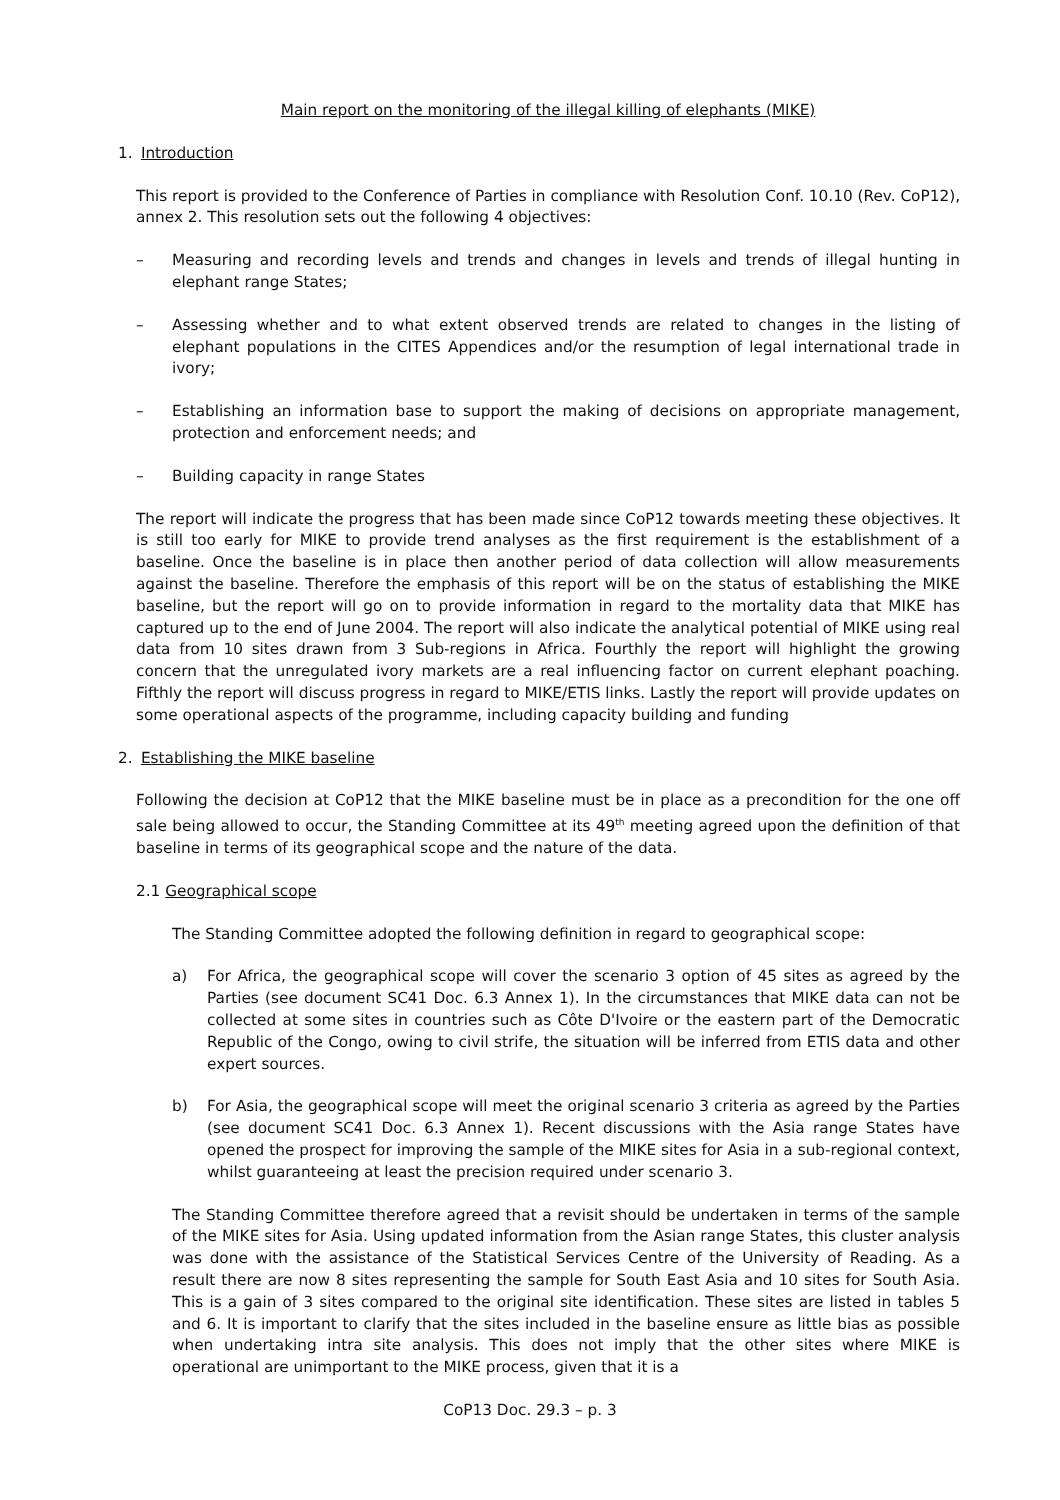Main report on the monitoring of the illegal killing of elephants (MIKE)
1. Introduction
This report is provided to the Conference of Parties in compliance with Resolution Conf. 10.10 (Rev. CoP12), annex 2. This resolution sets out the following 4 objectives:
– Measuring and recording levels and trends and changes in levels and trends of illegal hunting in elephant range States;
– Assessing whether and to what extent observed trends are related to changes in the listing of elephant populations in the CITES Appendices and/or the resumption of legal international trade in ivory;
– Establishing an information base to support the making of decisions on appropriate management, protection and enforcement needs; and
– Building capacity in range States
The report will indicate the progress that has been made since CoP12 towards meeting these objectives. It is still too early for MIKE to provide trend analyses as the first requirement is the establishment of a baseline. Once the baseline is in place then another period of data collection will allow measurements against the baseline. Therefore the emphasis of this report will be on the status of establishing the MIKE baseline, but the report will go on to provide information in regard to the mortality data that MIKE has captured up to the end of June 2004. The report will also indicate the analytical potential of MIKE using real data from 10 sites drawn from 3 Sub-regions in Africa. Fourthly the report will highlight the growing concern that the unregulated ivory markets are a real influencing factor on current elephant poaching. Fifthly the report will discuss progress in regard to MIKE/ETIS links. Lastly the report will provide updates on some operational aspects of the programme, including capacity building and funding
2. Establishing the MIKE baseline
Following the decision at CoP12 that the MIKE baseline must be in place as a precondition for the one off sale being allowed to occur, the Standing Committee at its 49<sup>th</sup> meeting agreed upon the definition of that baseline in terms of its geographical scope and the nature of the data.
2.1 Geographical scope
The Standing Committee adopted the following definition in regard to geographical scope:
a) For Africa, the geographical scope will cover the scenario 3 option of 45 sites as agreed by the Parties (see document SC41 Doc. 6.3 Annex 1). In the circumstances that MIKE data can not be collected at some sites in countries such as Côte D'Ivoire or the eastern part of the Democratic Republic of the Congo, owing to civil strife, the situation will be inferred from ETIS data and other expert sources.
b) For Asia, the geographical scope will meet the original scenario 3 criteria as agreed by the Parties (see document SC41 Doc. 6.3 Annex 1). Recent discussions with the Asia range States have opened the prospect for improving the sample of the MIKE sites for Asia in a sub-regional context, whilst guaranteeing at least the precision required under scenario 3.
The Standing Committee therefore agreed that a revisit should be undertaken in terms of the sample of the MIKE sites for Asia. Using updated information from the Asian range States, this cluster analysis was done with the assistance of the Statistical Services Centre of the University of Reading. As a result there are now 8 sites representing the sample for South East Asia and 10 sites for South Asia. This is a gain of 3 sites compared to the original site identification. These sites are listed in tables 5 and 6. It is important to clarify that the sites included in the baseline ensure as little bias as possible when undertaking intra site analysis. This does not imply that the other sites where MIKE is operational are unimportant to the MIKE process, given that it is a
CoP13 Doc. 29.3 – p. 3